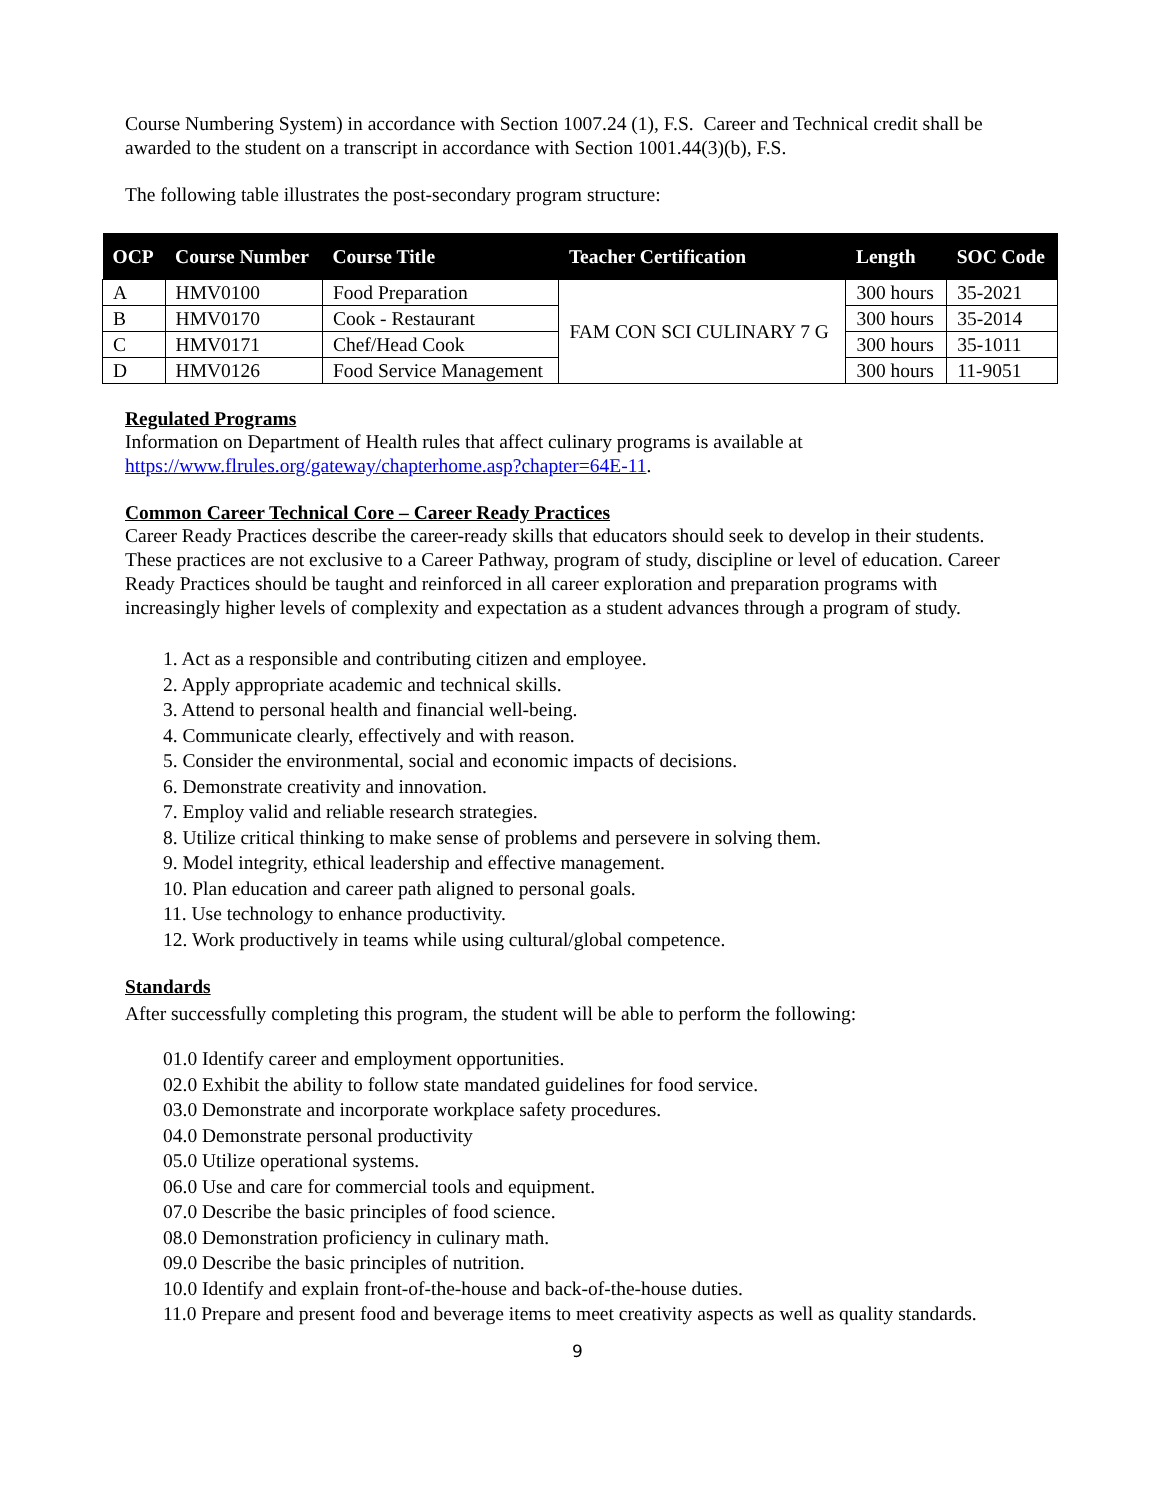Course Numbering System) in accordance with Section 1007.24 (1), F.S. Career and Technical credit shall be awarded to the student on a transcript in accordance with Section 1001.44(3)(b), F.S.
The following table illustrates the post-secondary program structure:
| OCP | Course Number | Course Title | Teacher Certification | Length | SOC Code |
| --- | --- | --- | --- | --- | --- |
| A | HMV0100 | Food Preparation | FAM CON SCI CULINARY 7 G | 300 hours | 35-2021 |
| B | HMV0170 | Cook - Restaurant | | 300 hours | 35-2014 |
| C | HMV0171 | Chef/Head Cook | | 300 hours | 35-1011 |
| D | HMV0126 | Food Service Management | | 300 hours | 11-9051 |
Regulated Programs
Information on Department of Health rules that affect culinary programs is available at https://www.flrules.org/gateway/chapterhome.asp?chapter=64E-11.
Common Career Technical Core – Career Ready Practices
Career Ready Practices describe the career-ready skills that educators should seek to develop in their students. These practices are not exclusive to a Career Pathway, program of study, discipline or level of education. Career Ready Practices should be taught and reinforced in all career exploration and preparation programs with increasingly higher levels of complexity and expectation as a student advances through a program of study.
1. Act as a responsible and contributing citizen and employee.
2. Apply appropriate academic and technical skills.
3. Attend to personal health and financial well-being.
4. Communicate clearly, effectively and with reason.
5. Consider the environmental, social and economic impacts of decisions.
6. Demonstrate creativity and innovation.
7. Employ valid and reliable research strategies.
8. Utilize critical thinking to make sense of problems and persevere in solving them.
9. Model integrity, ethical leadership and effective management.
10. Plan education and career path aligned to personal goals.
11. Use technology to enhance productivity.
12. Work productively in teams while using cultural/global competence.
Standards
After successfully completing this program, the student will be able to perform the following:
01.0 Identify career and employment opportunities.
02.0 Exhibit the ability to follow state mandated guidelines for food service.
03.0 Demonstrate and incorporate workplace safety procedures.
04.0 Demonstrate personal productivity
05.0 Utilize operational systems.
06.0 Use and care for commercial tools and equipment.
07.0 Describe the basic principles of food science.
08.0 Demonstration proficiency in culinary math.
09.0 Describe the basic principles of nutrition.
10.0 Identify and explain front-of-the-house and back-of-the-house duties.
11.0 Prepare and present food and beverage items to meet creativity aspects as well as quality standards.
9